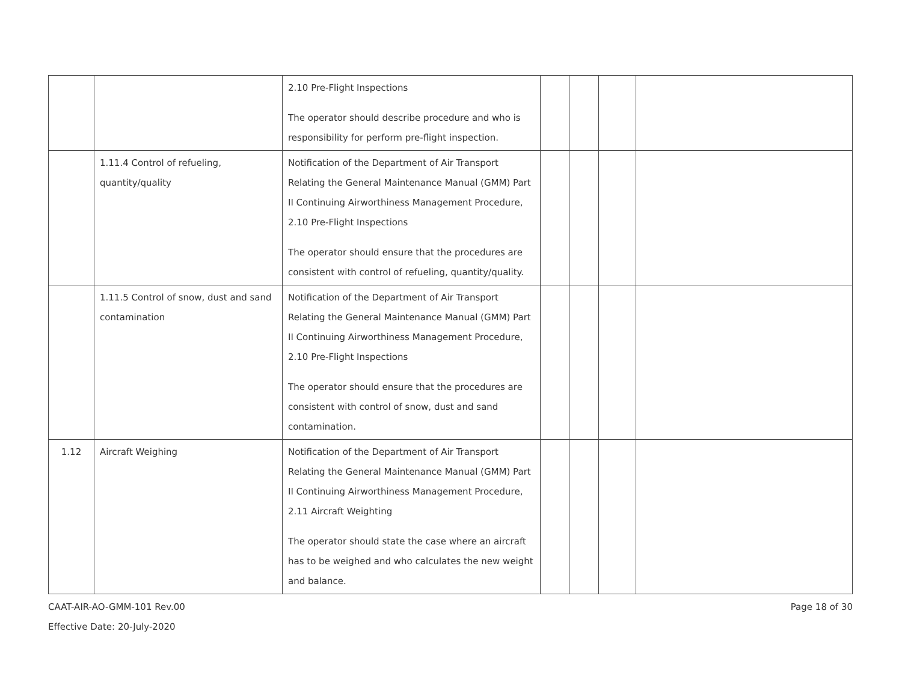| | | 2.10 Pre-Flight Inspections The operator should describe procedure and who is responsibility for perform pre-flight inspection. | | | | |
| | 1.11.4 Control of refueling, quantity/quality | Notification of the Department of Air Transport Relating the General Maintenance Manual (GMM) Part II Continuing Airworthiness Management Procedure, 2.10 Pre-Flight Inspections The operator should ensure that the procedures are consistent with control of refueling, quantity/quality. | | | | |
| | 1.11.5 Control of snow, dust and sand contamination | Notification of the Department of Air Transport Relating the General Maintenance Manual (GMM) Part II Continuing Airworthiness Management Procedure, 2.10 Pre-Flight Inspections The operator should ensure that the procedures are consistent with control of snow, dust and sand contamination. | | | | |
| 1.12 | Aircraft Weighing | Notification of the Department of Air Transport Relating the General Maintenance Manual (GMM) Part II Continuing Airworthiness Management Procedure, 2.11 Aircraft Weighting The operator should state the case where an aircraft has to be weighed and who calculates the new weight and balance. | | | | |
Page 18 of 30 CAAT-AIR-AO-GMM-101 Rev.00
Effective Date: 20-July-2020